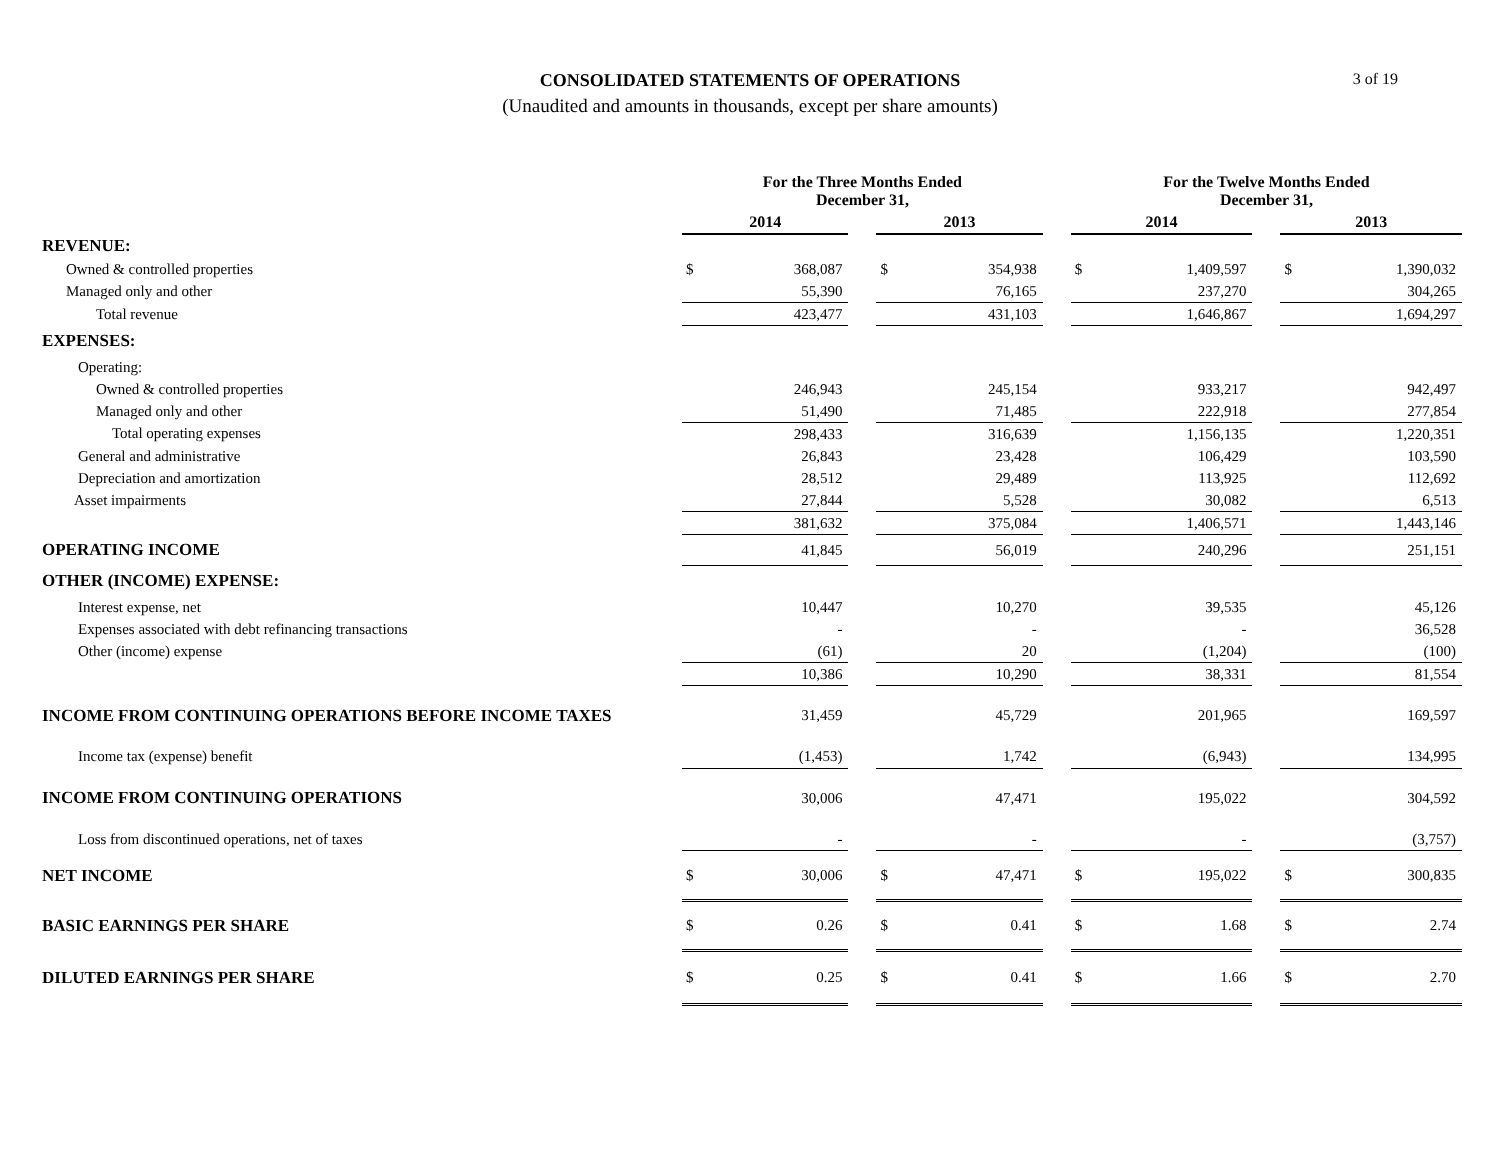CONSOLIDATED STATEMENTS OF OPERATIONS
(Unaudited and amounts in thousands, except per share amounts)
3 of 19
| | For the Three Months Ended December 31, | | | | | | For the Twelve Months Ended December 31, | | | | |
| --- | --- | --- | --- | --- | --- | --- | --- | --- | --- | --- | --- |
| | 2014 | | | 2013 | | | 2014 | | | 2013 | |
| REVENUE: | | | | | | | | | | | |
| Owned & controlled properties | $ | 368,087 | | $ | 354,938 | | $ | 1,409,597 | | $ | 1,390,032 |
| Managed only and other | | 55,390 | | | 76,165 | | | 237,270 | | | 304,265 |
| Total revenue | | 423,477 | | | 431,103 | | | 1,646,867 | | | 1,694,297 |
| EXPENSES: | | | | | | | | | | | |
| Operating: | | | | | | | | | | | |
| Owned & controlled properties | | 246,943 | | | 245,154 | | | 933,217 | | | 942,497 |
| Managed only and other | | 51,490 | | | 71,485 | | | 222,918 | | | 277,854 |
| Total operating expenses | | 298,433 | | | 316,639 | | | 1,156,135 | | | 1,220,351 |
| General and administrative | | 26,843 | | | 23,428 | | | 106,429 | | | 103,590 |
| Depreciation and amortization | | 28,512 | | | 29,489 | | | 113,925 | | | 112,692 |
| Asset impairments | | 27,844 | | | 5,528 | | | 30,082 | | | 6,513 |
| | | 381,632 | | | 375,084 | | | 1,406,571 | | | 1,443,146 |
| OPERATING INCOME | | 41,845 | | | 56,019 | | | 240,296 | | | 251,151 |
| OTHER (INCOME) EXPENSE: | | | | | | | | | | | |
| Interest expense, net | | 10,447 | | | 10,270 | | | 39,535 | | | 45,126 |
| Expenses associated with debt refinancing transactions | | - | | | - | | | - | | | 36,528 |
| Other (income) expense | | (61) | | | 20 | | | (1,204) | | | (100) |
| | | 10,386 | | | 10,290 | | | 38,331 | | | 81,554 |
| INCOME FROM CONTINUING OPERATIONS BEFORE INCOME TAXES | | 31,459 | | | 45,729 | | | 201,965 | | | 169,597 |
| Income tax (expense) benefit | | (1,453) | | | 1,742 | | | (6,943) | | | 134,995 |
| INCOME FROM CONTINUING OPERATIONS | | 30,006 | | | 47,471 | | | 195,022 | | | 304,592 |
| Loss from discontinued operations, net of taxes | | - | | | - | | | - | | | (3,757) |
| NET INCOME | $ | 30,006 | | $ | 47,471 | | $ | 195,022 | | $ | 300,835 |
| BASIC EARNINGS PER SHARE | $ | 0.26 | | $ | 0.41 | | $ | 1.68 | | $ | 2.74 |
| DILUTED EARNINGS PER SHARE | $ | 0.25 | | $ | 0.41 | | $ | 1.66 | | $ | 2.70 |